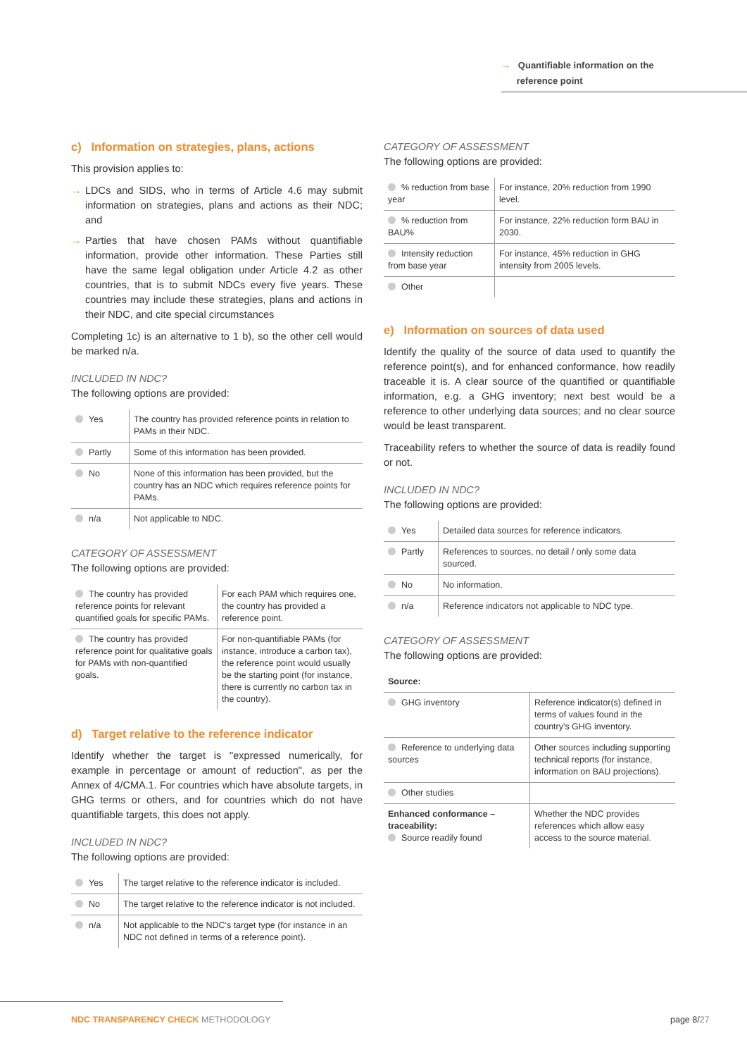→ Quantifiable information on the
reference point
c) Information on strategies, plans, actions
This provision applies to:
→ LDCs and SIDS, who in terms of Article 4.6 may submit information on strategies, plans and actions as their NDC; and
→ Parties that have chosen PAMs without quantifiable information, provide other information. These Parties still have the same legal obligation under Article 4.2 as other countries, that is to submit NDCs every five years. These countries may include these strategies, plans and actions in their NDC, and cite special circumstances
Completing 1c) is an alternative to 1 b), so the other cell would be marked n/a.
INCLUDED IN NDC?
The following options are provided:
| Yes | The country has provided reference points in relation to PAMs in their NDC. |
| Partly | Some of this information has been provided. |
| No | None of this information has been provided, but the country has an NDC which requires reference points for PAMs. |
| n/a | Not applicable to NDC. |
CATEGORY OF ASSESSMENT
The following options are provided:
| The country has provided reference points for relevant quantified goals for specific PAMs. | For each PAM which requires one, the country has provided a reference point. |
| The country has provided reference point for qualitative goals for PAMs with non-quantified goals. | For non-quantifiable PAMs (for instance, introduce a carbon tax), the reference point would usually be the starting point (for instance, there is currently no carbon tax in the country). |
d) Target relative to the reference indicator
Identify whether the target is "expressed numerically, for example in percentage or amount of reduction", as per the Annex of 4/CMA.1. For countries which have absolute targets, in GHG terms or others, and for countries which do not have quantifiable targets, this does not apply.
INCLUDED IN NDC?
The following options are provided:
| Yes | The target relative to the reference indicator is included. |
| No | The target relative to the reference indicator is not included. |
| n/a | Not applicable to the NDC's target type (for instance in an NDC not defined in terms of a reference point). |
CATEGORY OF ASSESSMENT
The following options are provided:
| % reduction from base year | For instance, 20% reduction from 1990 level. |
| % reduction from BAU% | For instance, 22% reduction form BAU in 2030. |
| Intensity reduction from base year | For instance, 45% reduction in GHG intensity from 2005 levels. |
| Other | |
e) Information on sources of data used
Identify the quality of the source of data used to quantify the reference point(s), and for enhanced conformance, how readily traceable it is. A clear source of the quantified or quantifiable information, e.g. a GHG inventory; next best would be a reference to other underlying data sources; and no clear source would be least transparent.
Traceability refers to whether the source of data is readily found or not.
INCLUDED IN NDC?
The following options are provided:
| Yes | Detailed data sources for reference indicators. |
| Partly | References to sources, no detail / only some data sourced. |
| No | No information. |
| n/a | Reference indicators not applicable to NDC type. |
CATEGORY OF ASSESSMENT
The following options are provided:
| Source: | |
| GHG inventory | Reference indicator(s) defined in terms of values found in the country's GHG inventory. |
| Reference to underlying data sources | Other sources including supporting technical reports (for instance, information on BAU projections). |
| Other studies | |
| Enhanced conformance – traceability: Source readily found | Whether the NDC provides references which allow easy access to the source material. |
NDC TRANSPARENCY CHECK METHODOLOGY
page 8/27